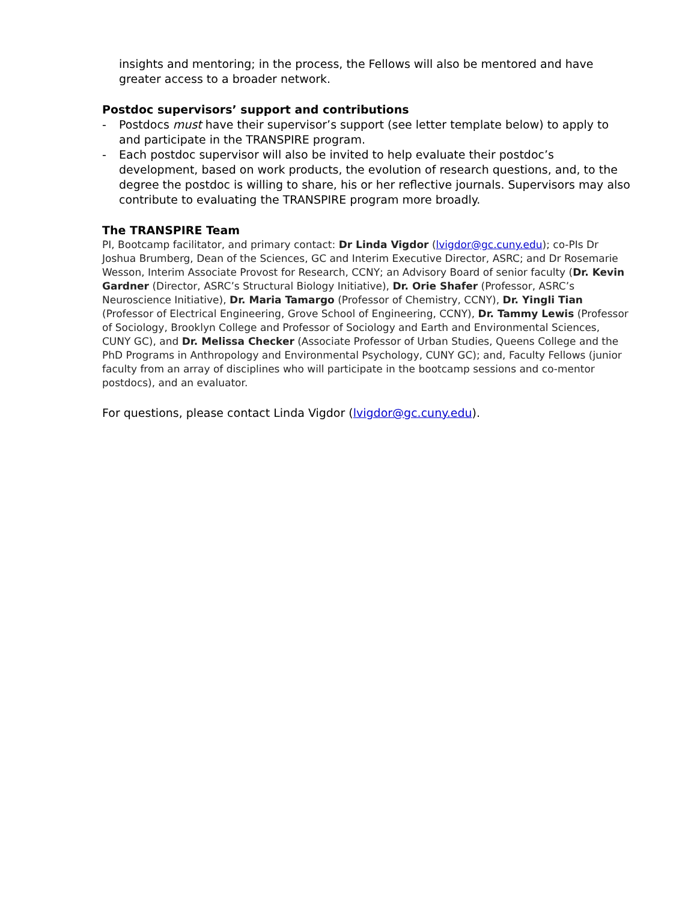insights and mentoring; in the process, the Fellows will also be mentored and have greater access to a broader network.
Postdoc supervisors’ support and contributions
- Postdocs must have their supervisor’s support (see letter template below) to apply to and participate in the TRANSPIRE program.
- Each postdoc supervisor will also be invited to help evaluate their postdoc’s development, based on work products, the evolution of research questions, and, to the degree the postdoc is willing to share, his or her reflective journals. Supervisors may also contribute to evaluating the TRANSPIRE program more broadly.
The TRANSPIRE Team
PI, Bootcamp facilitator, and primary contact: Dr Linda Vigdor (lvigdor@gc.cuny.edu); co-PIs Dr Joshua Brumberg, Dean of the Sciences, GC and Interim Executive Director, ASRC; and Dr Rosemarie Wesson, Interim Associate Provost for Research, CCNY; an Advisory Board of senior faculty (Dr. Kevin Gardner (Director, ASRC’s Structural Biology Initiative), Dr. Orie Shafer (Professor, ASRC’s Neuroscience Initiative), Dr. Maria Tamargo (Professor of Chemistry, CCNY), Dr. Yingli Tian (Professor of Electrical Engineering, Grove School of Engineering, CCNY), Dr. Tammy Lewis (Professor of Sociology, Brooklyn College and Professor of Sociology and Earth and Environmental Sciences, CUNY GC), and Dr. Melissa Checker (Associate Professor of Urban Studies, Queens College and the PhD Programs in Anthropology and Environmental Psychology, CUNY GC); and, Faculty Fellows (junior faculty from an array of disciplines who will participate in the bootcamp sessions and co-mentor postdocs), and an evaluator.
For questions, please contact Linda Vigdor (lvigdor@gc.cuny.edu).